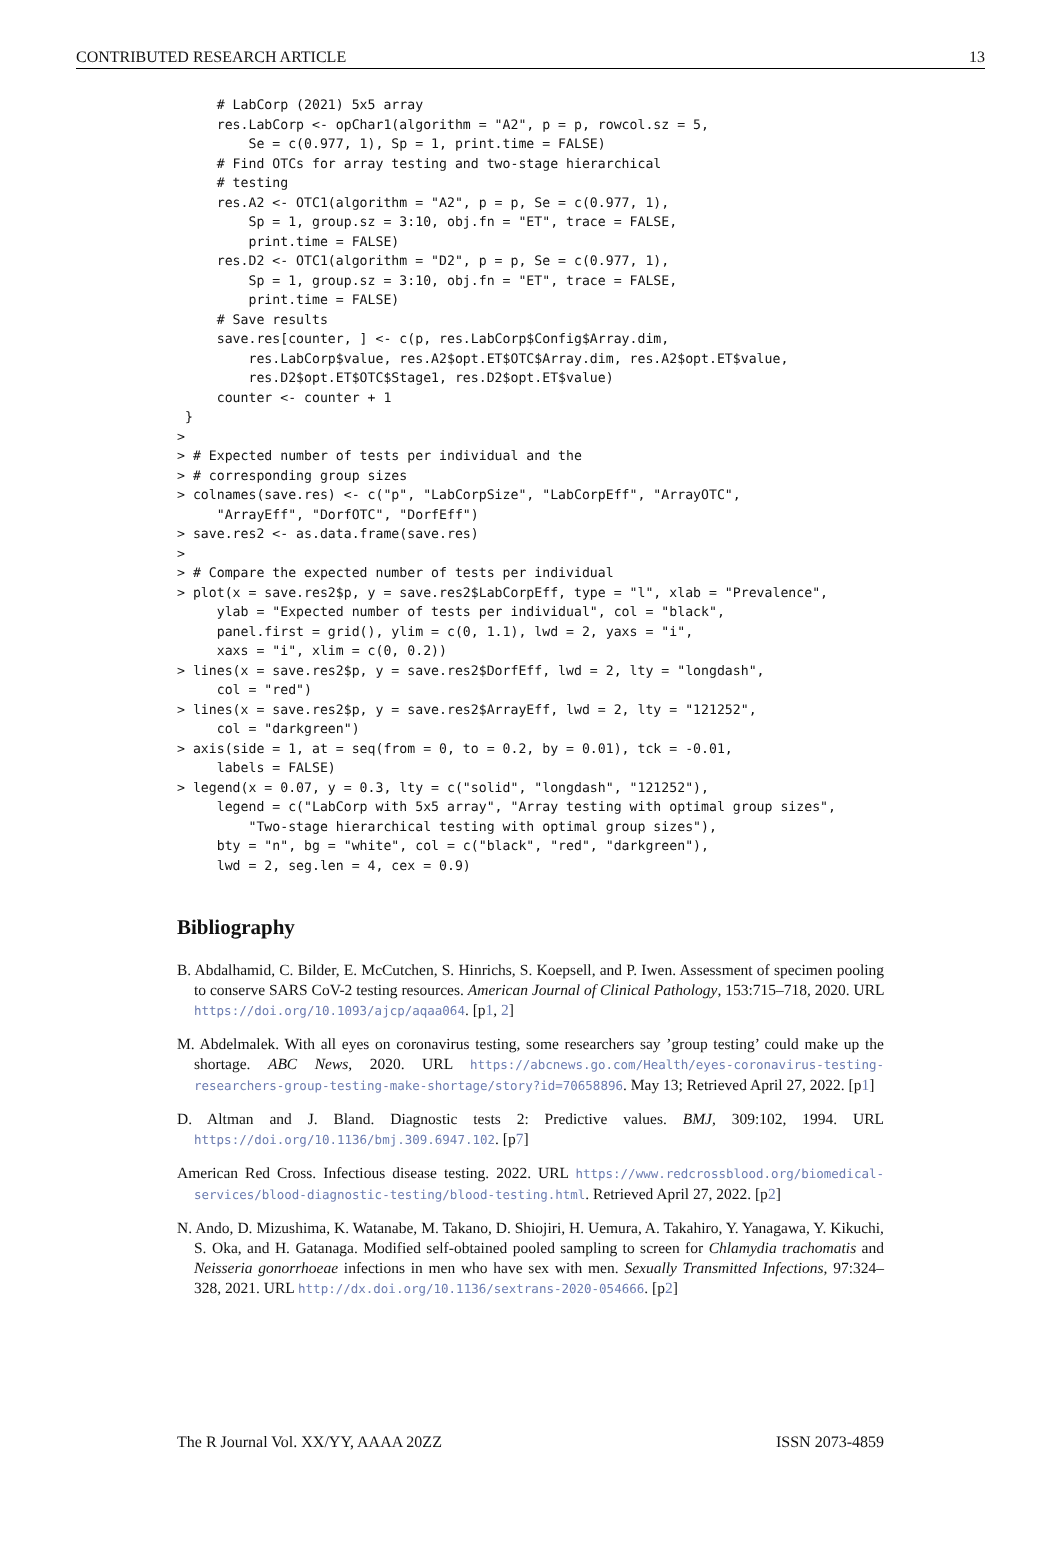CONTRIBUTED RESEARCH ARTICLE 13
     # LabCorp (2021) 5x5 array
     res.LabCorp <- opChar1(algorithm = "A2", p = p, rowcol.sz = 5,
         Se = c(0.977, 1), Sp = 1, print.time = FALSE)
     # Find OTCs for array testing and two-stage hierarchical
     # testing
     res.A2 <- OTC1(algorithm = "A2", p = p, Se = c(0.977, 1),
         Sp = 1, group.sz = 3:10, obj.fn = "ET", trace = FALSE,
         print.time = FALSE)
     res.D2 <- OTC1(algorithm = "D2", p = p, Se = c(0.977, 1),
         Sp = 1, group.sz = 3:10, obj.fn = "ET", trace = FALSE,
         print.time = FALSE)
     # Save results
     save.res[counter, ] <- c(p, res.LabCorp$Config$Array.dim,
         res.LabCorp$value, res.A2$opt.ET$OTC$Array.dim, res.A2$opt.ET$value,
         res.D2$opt.ET$OTC$Stage1, res.D2$opt.ET$value)
     counter <- counter + 1
 }
>
> # Expected number of tests per individual and the
> # corresponding group sizes
> colnames(save.res) <- c("p", "LabCorpSize", "LabCorpEff", "ArrayOTC",
     "ArrayEff", "DorfOTC", "DorfEff")
> save.res2 <- as.data.frame(save.res)
>
> # Compare the expected number of tests per individual
> plot(x = save.res2$p, y = save.res2$LabCorpEff, type = "l", xlab = "Prevalence",
     ylab = "Expected number of tests per individual", col = "black",
     panel.first = grid(), ylim = c(0, 1.1), lwd = 2, yaxs = "i",
     xaxs = "i", xlim = c(0, 0.2))
> lines(x = save.res2$p, y = save.res2$DorfEff, lwd = 2, lty = "longdash",
     col = "red")
> lines(x = save.res2$p, y = save.res2$ArrayEff, lwd = 2, lty = "121252",
     col = "darkgreen")
> axis(side = 1, at = seq(from = 0, to = 0.2, by = 0.01), tck = -0.01,
     labels = FALSE)
> legend(x = 0.07, y = 0.3, lty = c("solid", "longdash", "121252"),
     legend = c("LabCorp with 5x5 array", "Array testing with optimal group sizes",
         "Two-stage hierarchical testing with optimal group sizes"),
     bty = "n", bg = "white", col = c("black", "red", "darkgreen"),
     lwd = 2, seg.len = 4, cex = 0.9)
Bibliography
B. Abdalhamid, C. Bilder, E. McCutchen, S. Hinrichs, S. Koepsell, and P. Iwen. Assessment of specimen pooling to conserve SARS CoV-2 testing resources. American Journal of Clinical Pathology, 153:715–718, 2020. URL https://doi.org/10.1093/ajcp/aqaa064. [p1, 2]
M. Abdelmalek. With all eyes on coronavirus testing, some researchers say ’group testing’ could make up the shortage. ABC News, 2020. URL https://abcnews.go.com/Health/eyes-coronavirus-testing-researchers-group-testing-make-shortage/story?id=70658896. May 13; Retrieved April 27, 2022. [p1]
D. Altman and J. Bland. Diagnostic tests 2: Predictive values. BMJ, 309:102, 1994. URL https://doi.org/10.1136/bmj.309.6947.102. [p7]
American Red Cross. Infectious disease testing. 2022. URL https://www.redcrossblood.org/biomedical-services/blood-diagnostic-testing/blood-testing.html. Retrieved April 27, 2022. [p2]
N. Ando, D. Mizushima, K. Watanabe, M. Takano, D. Shiojiri, H. Uemura, A. Takahiro, Y. Yanagawa, Y. Kikuchi, S. Oka, and H. Gatanaga. Modified self-obtained pooled sampling to screen for Chlamydia trachomatis and Neisseria gonorrhoeae infections in men who have sex with men. Sexually Transmitted Infections, 97:324–328, 2021. URL http://dx.doi.org/10.1136/sextrans-2020-054666. [p2]
The R Journal Vol. XX/YY, AAAA 20ZZ ISSN 2073-4859